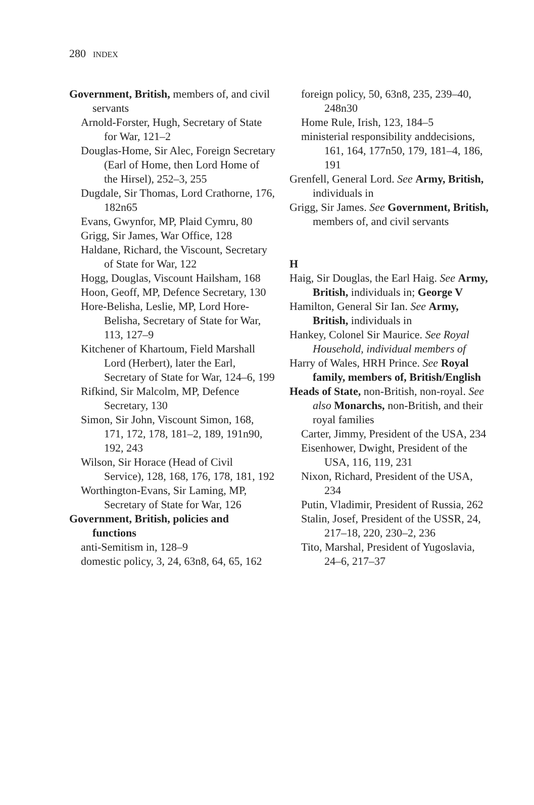280 INDEX
Government, British, members of, and civil servants
Arnold-Forster, Hugh, Secretary of State for War, 121–2
Douglas-Home, Sir Alec, Foreign Secretary (Earl of Home, then Lord Home of the Hirsel), 252–3, 255
Dugdale, Sir Thomas, Lord Crathorne, 176, 182n65
Evans, Gwynfor, MP, Plaid Cymru, 80
Grigg, Sir James, War Office, 128
Haldane, Richard, the Viscount, Secretary of State for War, 122
Hogg, Douglas, Viscount Hailsham, 168
Hoon, Geoff, MP, Defence Secretary, 130
Hore-Belisha, Leslie, MP, Lord Hore-Belisha, Secretary of State for War, 113, 127–9
Kitchener of Khartoum, Field Marshall Lord (Herbert), later the Earl, Secretary of State for War, 124–6, 199
Rifkind, Sir Malcolm, MP, Defence Secretary, 130
Simon, Sir John, Viscount Simon, 168, 171, 172, 178, 181–2, 189, 191n90, 192, 243
Wilson, Sir Horace (Head of Civil Service), 128, 168, 176, 178, 181, 192
Worthington-Evans, Sir Laming, MP, Secretary of State for War, 126
Government, British, policies and functions
anti-Semitism in, 128–9
domestic policy, 3, 24, 63n8, 64, 65, 162
foreign policy, 50, 63n8, 235, 239–40, 248n30
Home Rule, Irish, 123, 184–5
ministerial responsibility anddecisions, 161, 164, 177n50, 179, 181–4, 186, 191
Grenfell, General Lord. See Army, British, individuals in
Grigg, Sir James. See Government, British, members of, and civil servants
H
Haig, Sir Douglas, the Earl Haig. See Army, British, individuals in; George V
Hamilton, General Sir Ian. See Army, British, individuals in
Hankey, Colonel Sir Maurice. See Royal Household, individual members of
Harry of Wales, HRH Prince. See Royal family, members of, British/English
Heads of State, non-British, non-royal. See also Monarchs, non-British, and their royal families
Carter, Jimmy, President of the USA, 234
Eisenhower, Dwight, President of the USA, 116, 119, 231
Nixon, Richard, President of the USA, 234
Putin, Vladimir, President of Russia, 262
Stalin, Josef, President of the USSR, 24, 217–18, 220, 230–2, 236
Tito, Marshal, President of Yugoslavia, 24–6, 217–37